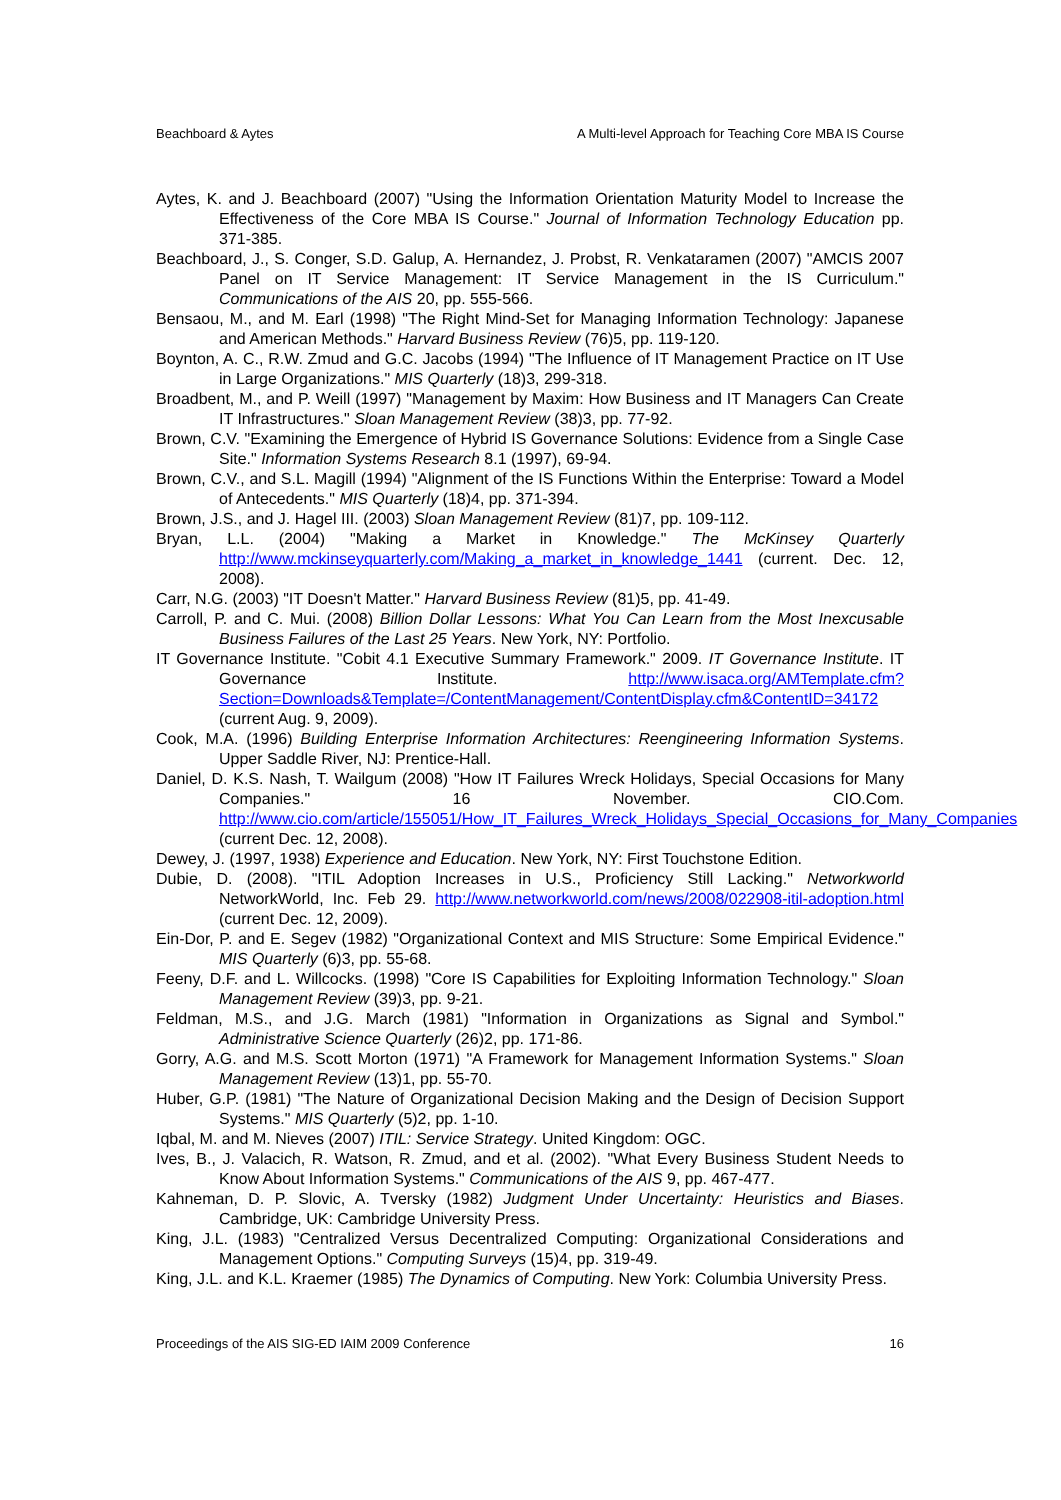Beachboard & Aytes A Multi-level Approach for Teaching Core MBA IS Course
Aytes, K. and J. Beachboard (2007) "Using the Information Orientation Maturity Model to Increase the Effectiveness of the Core MBA IS Course." Journal of Information Technology Education pp. 371-385.
Beachboard, J., S. Conger, S.D. Galup, A. Hernandez, J. Probst, R. Venkataramen (2007) "AMCIS 2007 Panel on IT Service Management: IT Service Management in the IS Curriculum." Communications of the AIS 20, pp. 555-566.
Bensaou, M., and M. Earl (1998) "The Right Mind-Set for Managing Information Technology: Japanese and American Methods." Harvard Business Review (76)5, pp. 119-120.
Boynton, A. C., R.W. Zmud and G.C. Jacobs (1994) "The Influence of IT Management Practice on IT Use in Large Organizations." MIS Quarterly (18)3, 299-318.
Broadbent, M., and P. Weill (1997) "Management by Maxim: How Business and IT Managers Can Create IT Infrastructures." Sloan Management Review (38)3, pp. 77-92.
Brown, C.V. "Examining the Emergence of Hybrid IS Governance Solutions: Evidence from a Single Case Site." Information Systems Research 8.1 (1997), 69-94.
Brown, C.V., and S.L. Magill (1994) "Alignment of the IS Functions Within the Enterprise: Toward a Model of Antecedents." MIS Quarterly (18)4, pp. 371-394.
Brown, J.S., and J. Hagel III. (2003) Sloan Management Review (81)7, pp. 109-112.
Bryan, L.L. (2004) "Making a Market in Knowledge." The McKinsey Quarterly http://www.mckinseyquarterly.com/Making_a_market_in_knowledge_1441 (current. Dec. 12, 2008).
Carr, N.G. (2003) "IT Doesn't Matter." Harvard Business Review (81)5, pp. 41-49.
Carroll, P. and C. Mui. (2008) Billion Dollar Lessons: What You Can Learn from the Most Inexcusable Business Failures of the Last 25 Years. New York, NY: Portfolio.
IT Governance Institute. "Cobit 4.1 Executive Summary Framework." 2009. IT Governance Institute. IT Governance Institute. http://www.isaca.org/AMTemplate.cfm?Section=Downloads&Template=/ContentManagement/ContentDisplay.cfm&ContentID=34172 (current Aug. 9, 2009).
Cook, M.A. (1996) Building Enterprise Information Architectures: Reengineering Information Systems. Upper Saddle River, NJ: Prentice-Hall.
Daniel, D. K.S. Nash, T. Wailgum (2008) "How IT Failures Wreck Holidays, Special Occasions for Many Companies." 16 November. CIO.Com. http://www.cio.com/article/155051/How_IT_Failures_Wreck_Holidays_Special_Occasions_for_Many_Companies (current Dec. 12, 2008).
Dewey, J. (1997, 1938) Experience and Education. New York, NY: First Touchstone Edition.
Dubie, D. (2008). "ITIL Adoption Increases in U.S., Proficiency Still Lacking." Networkworld NetworkWorld, Inc. Feb 29. http://www.networkworld.com/news/2008/022908-itil-adoption.html (current Dec. 12, 2009).
Ein-Dor, P. and E. Segev (1982) "Organizational Context and MIS Structure: Some Empirical Evidence." MIS Quarterly (6)3, pp. 55-68.
Feeny, D.F. and L. Willcocks. (1998) "Core IS Capabilities for Exploiting Information Technology." Sloan Management Review (39)3, pp. 9-21.
Feldman, M.S., and J.G. March (1981) "Information in Organizations as Signal and Symbol." Administrative Science Quarterly (26)2, pp. 171-86.
Gorry, A.G. and M.S. Scott Morton (1971) "A Framework for Management Information Systems." Sloan Management Review (13)1, pp. 55-70.
Huber, G.P. (1981) "The Nature of Organizational Decision Making and the Design of Decision Support Systems." MIS Quarterly (5)2, pp. 1-10.
Iqbal, M. and M. Nieves (2007) ITIL: Service Strategy. United Kingdom: OGC.
Ives, B., J. Valacich, R. Watson, R. Zmud, and et al. (2002). "What Every Business Student Needs to Know About Information Systems." Communications of the AIS 9, pp. 467-477.
Kahneman, D. P. Slovic, A. Tversky (1982) Judgment Under Uncertainty: Heuristics and Biases. Cambridge, UK: Cambridge University Press.
King, J.L. (1983) "Centralized Versus Decentralized Computing: Organizational Considerations and Management Options." Computing Surveys (15)4, pp. 319-49.
King, J.L. and K.L. Kraemer (1985) The Dynamics of Computing. New York: Columbia University Press.
Proceedings of the AIS SIG-ED IAIM 2009 Conference 16